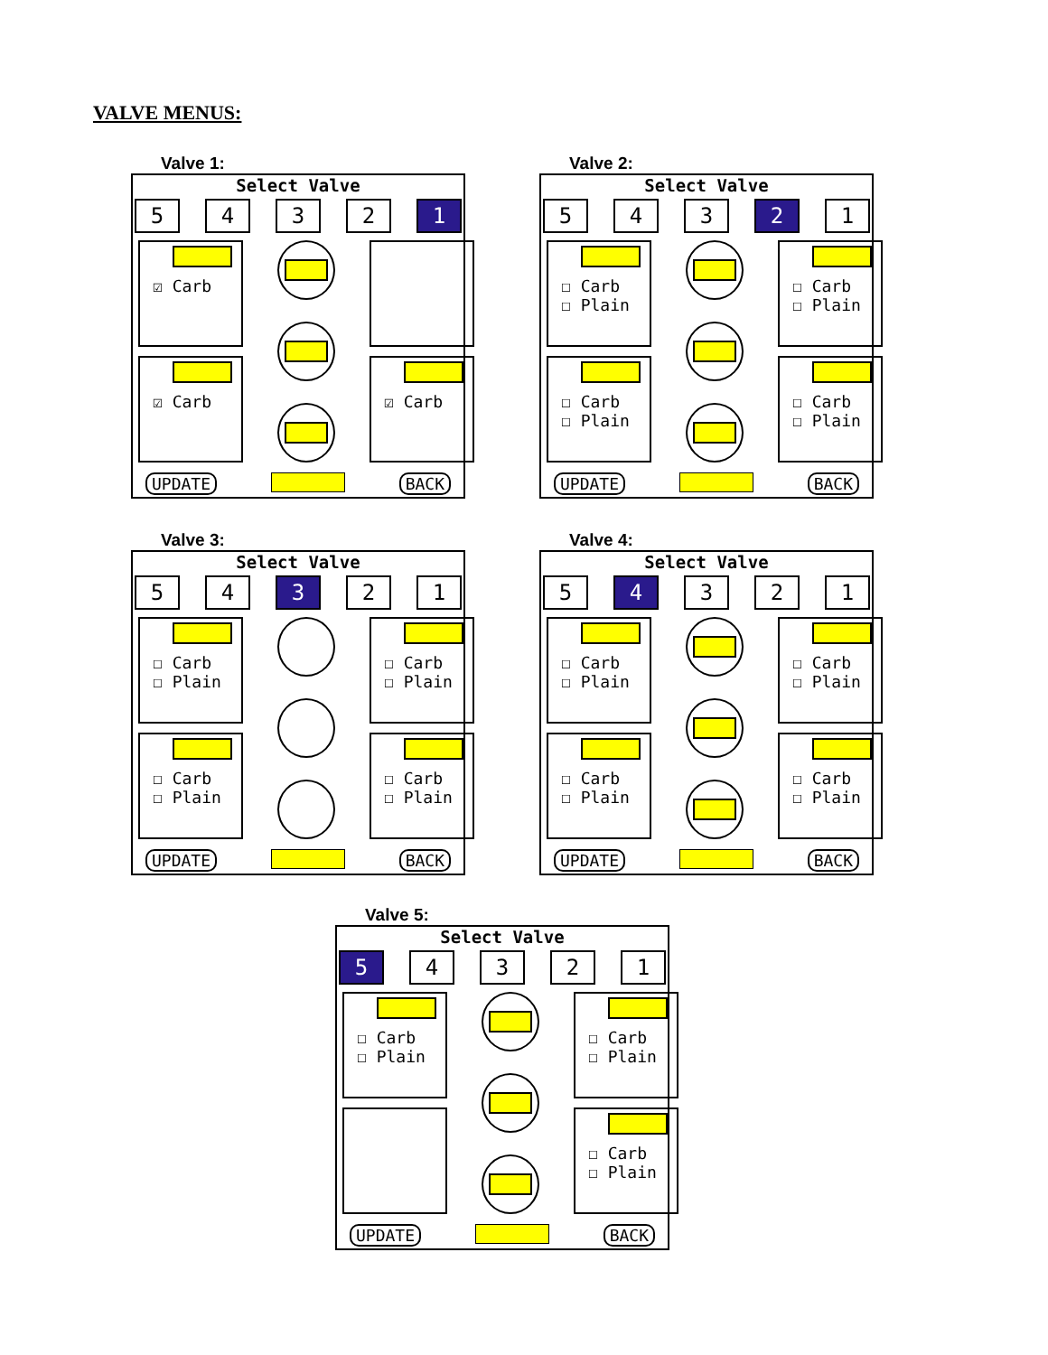VALVE MENUS:
Valve 1:
Select Valve
5432 1
☑ Carb
☑ Carb
☑ Carb
UPDATE BACK
Valve 2:
Select Valve
543 2 1
☐ Carb
☐ Plain
☐ Carb
☐ Plain
☐ Carb
☐ Plain
☐ Carb
☐ Plain
UPDATE BACK
Valve 3:
Select Valve
54 3 21
☐ Carb
☐ Plain
☐ Carb
☐ Plain
☐ Carb
☐ Plain
☐ Carb
☐ Plain
UPDATE BACK
Valve 4:
Select Valve
5 4 321
☐ Carb
☐ Plain
☐ Carb
☐ Plain
☐ Carb
☐ Plain
☐ Carb
☐ Plain
UPDATE BACK
Valve 5:
Select Valve
5 4321
☐ Carb
☐ Plain
☐ Carb
☐ Plain
☐ Carb
☐ Plain
UPDATE BACK